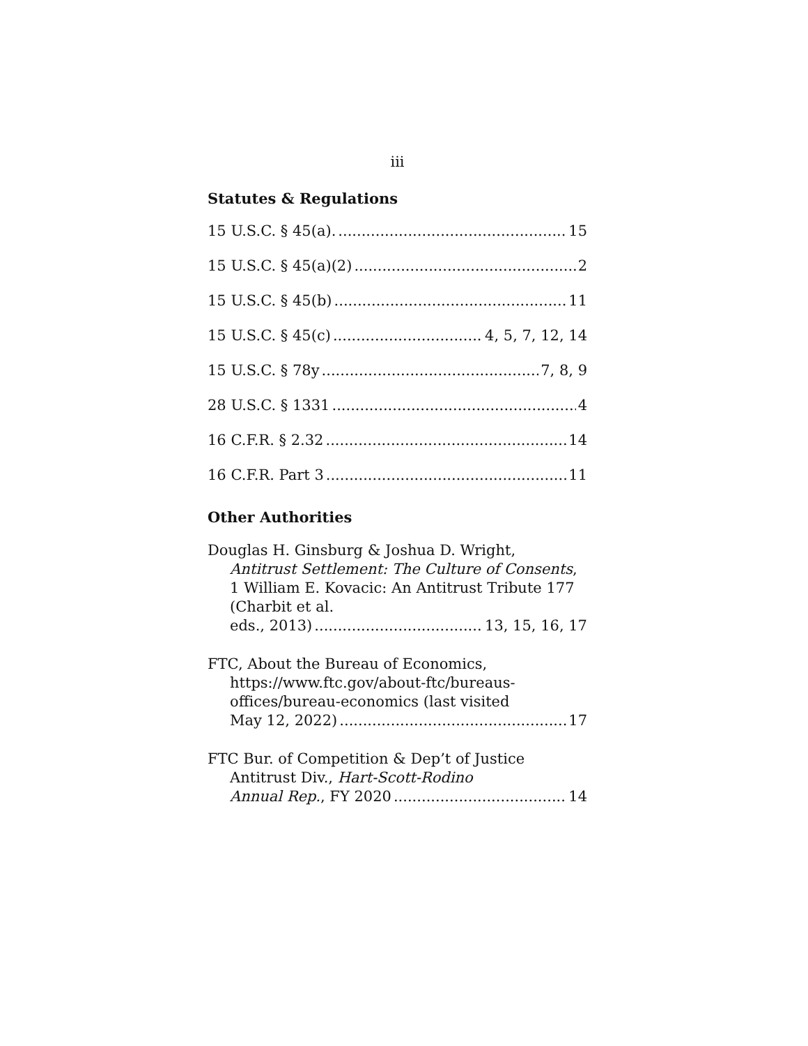iii
Statutes & Regulations
15 U.S.C. § 45(a). 15
15 U.S.C. § 45(a)(2) 2
15 U.S.C. § 45(b) 11
15 U.S.C. § 45(c) 4, 5, 7, 12, 14
15 U.S.C. § 78y 7, 8, 9
28 U.S.C. § 1331 4
16 C.F.R. § 2.32 14
16 C.F.R. Part 3 11
Other Authorities
Douglas H. Ginsburg & Joshua D. Wright,
Antitrust Settlement: The Culture of Consents, 1 William E. Kovacic: An Antitrust Tribute 177 (Charbit et al.
eds., 2013) 13, 15, 16, 17
FTC, About the Bureau of Economics,
https://www.ftc.gov/about-ftc/bureaus-offices/bureau-economics (last visited
May 12, 2022) 17
FTC Bur. of Competition & Dep’t of Justice
Antitrust Div., Hart-Scott-Rodino
Annual Rep., FY 2020 14